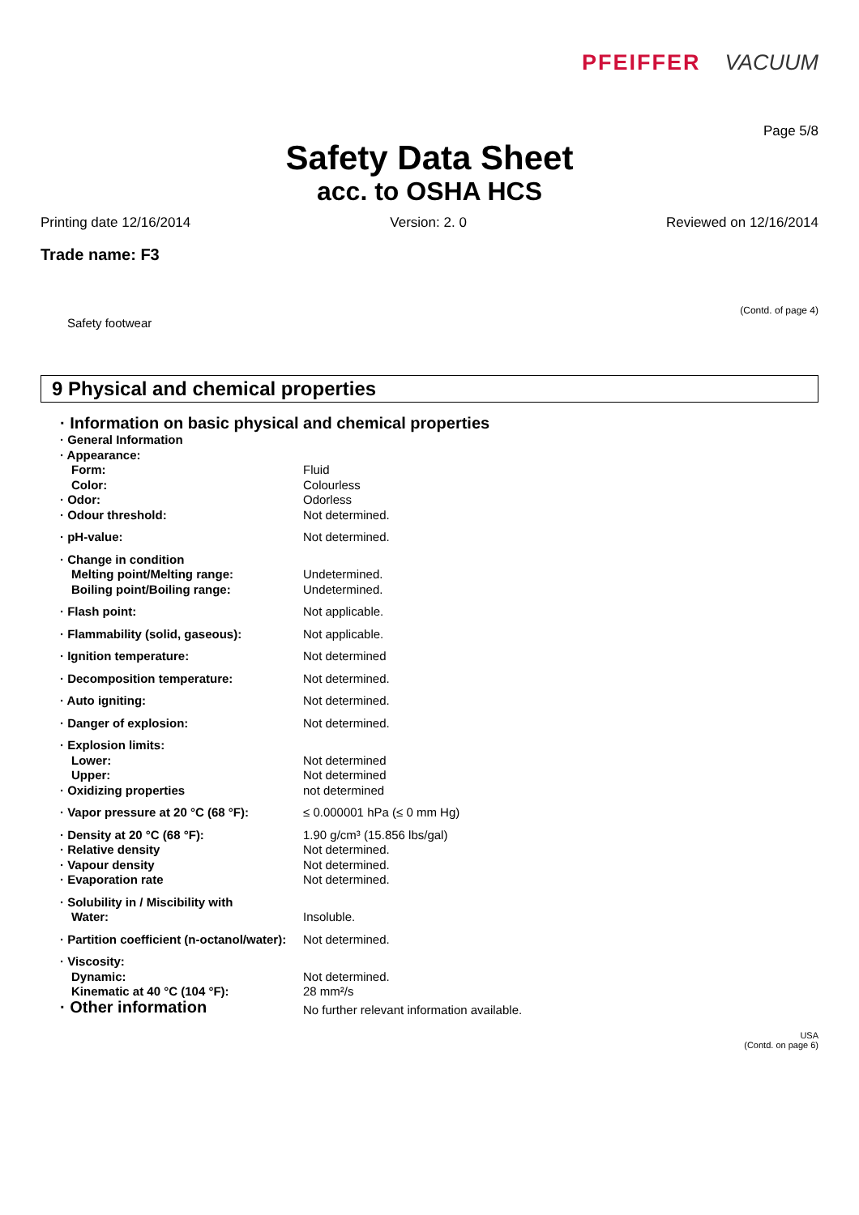PFEIFFER VACUUM
Page 5/8
Safety Data Sheet
acc. to OSHA HCS
Printing date 12/16/2014 Version: 2. 0 Reviewed on 12/16/2014
Trade name: F3
(Contd. of page 4)
Safety footwear
9 Physical and chemical properties
· Information on basic physical and chemical properties
· General Information
· Appearance:
Form: Fluid
Color: Colourless
· Odor: Odorless
· Odour threshold: Not determined.
· pH-value: Not determined.
· Change in condition
Melting point/Melting range: Undetermined.
Boiling point/Boiling range: Undetermined.
· Flash point: Not applicable.
· Flammability (solid, gaseous): Not applicable.
· Ignition temperature: Not determined
· Decomposition temperature: Not determined.
· Auto igniting: Not determined.
· Danger of explosion: Not determined.
· Explosion limits:
Lower: Not determined
Upper: Not determined
· Oxidizing properties not determined
· Vapor pressure at 20 °C (68 °F): ≤ 0.000001 hPa (≤ 0 mm Hg)
· Density at 20 °C (68 °F): 1.90 g/cm³ (15.856 lbs/gal)
· Relative density Not determined.
· Vapour density Not determined.
· Evaporation rate Not determined.
· Solubility in / Miscibility with
Water: Insoluble.
· Partition coefficient (n-octanol/water): Not determined.
· Viscosity:
Dynamic: Not determined.
Kinematic at 40 °C (104 °F): 28 mm²/s
· Other information No further relevant information available.
USA
(Contd. on page 6)